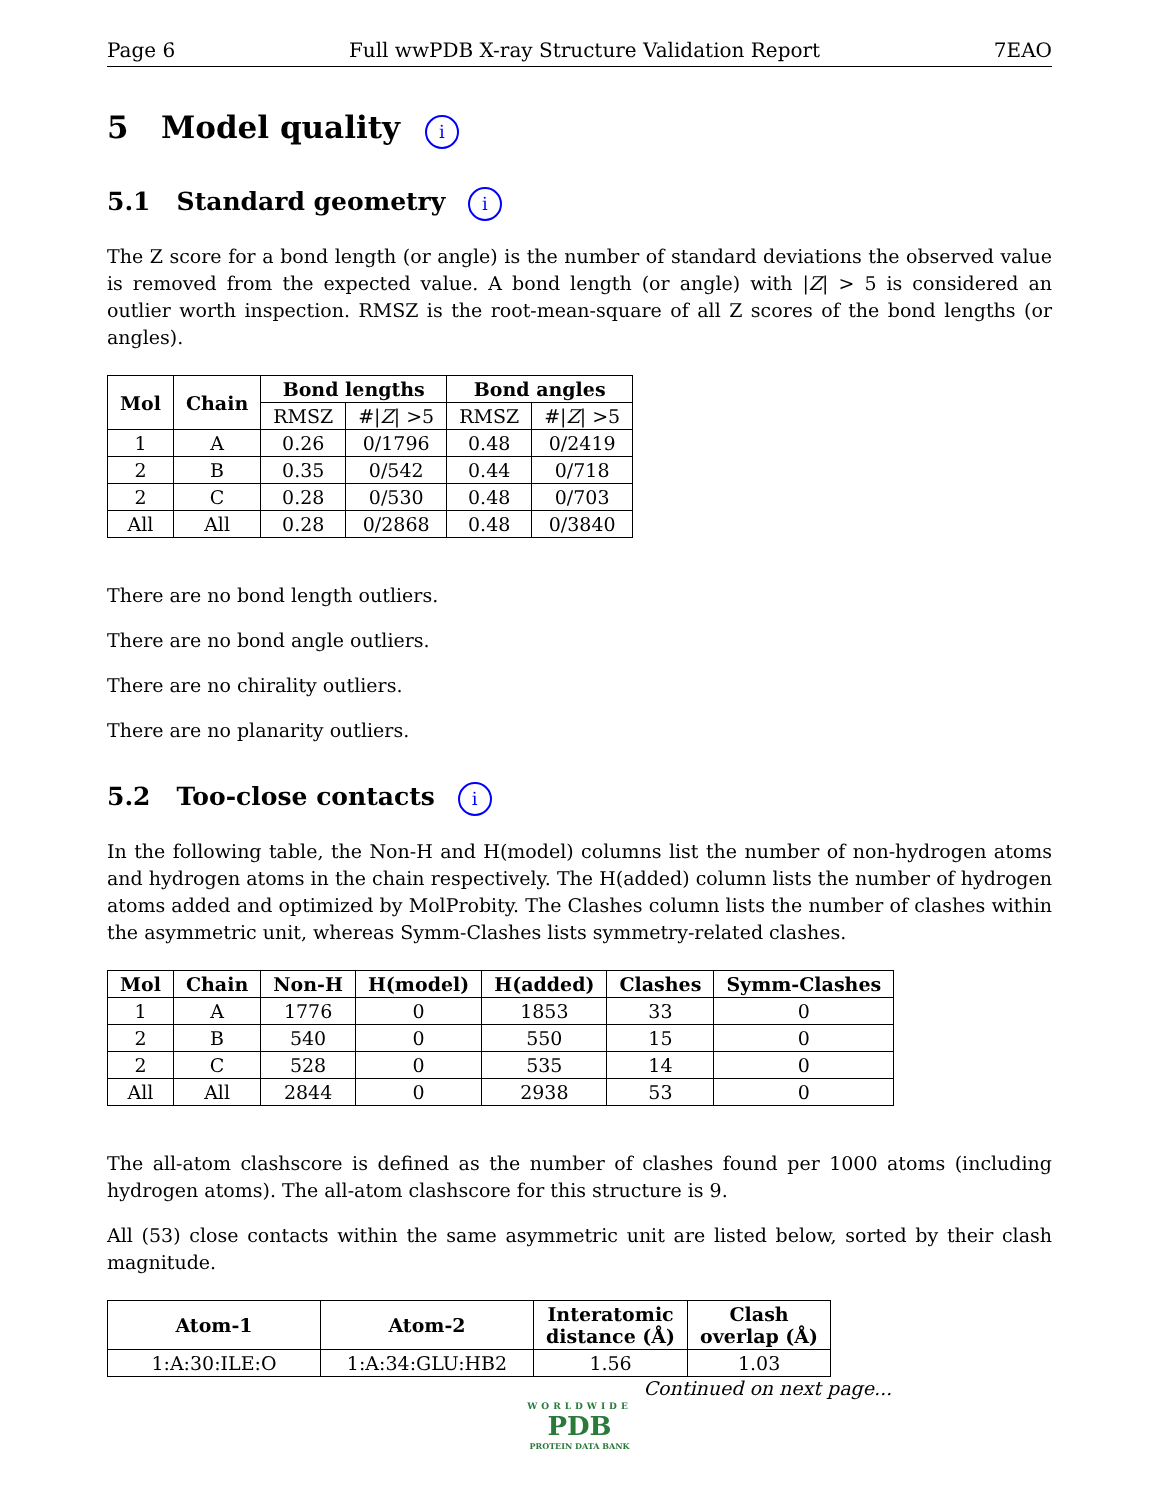Page 6 Full wwPDB X-ray Structure Validation Report 7EAO
5 Model quality i
5.1 Standard geometry i
The Z score for a bond length (or angle) is the number of standard deviations the observed value is removed from the expected value. A bond length (or angle) with |Z| > 5 is considered an outlier worth inspection. RMSZ is the root-mean-square of all Z scores of the bond lengths (or angles).
| Mol | Chain | Bond lengths | | Bond angles | |
| --- | --- | --- | --- | --- | --- |
| | | RMSZ | #/ Z / >5 | RMSZ | #/ Z / >5 |
| 1 | A | 0.26 | 0/1796 | 0.48 | 0/2419 |
| 2 | B | 0.35 | 0/542 | 0.44 | 0/718 |
| 2 | C | 0.28 | 0/530 | 0.48 | 0/703 |
| All | All | 0.28 | 0/2868 | 0.48 | 0/3840 |
There are no bond length outliers.
There are no bond angle outliers.
There are no chirality outliers.
There are no planarity outliers.
5.2 Too-close contacts i
In the following table, the Non-H and H(model) columns list the number of non-hydrogen atoms and hydrogen atoms in the chain respectively. The H(added) column lists the number of hydrogen atoms added and optimized by MolProbity. The Clashes column lists the number of clashes within the asymmetric unit, whereas Symm-Clashes lists symmetry-related clashes.
| Mol | Chain | Non-H | H(model) | H(added) | Clashes | Symm-Clashes |
| --- | --- | --- | --- | --- | --- | --- |
| 1 | A | 1776 | 0 | 1853 | 33 | 0 |
| 2 | B | 540 | 0 | 550 | 15 | 0 |
| 2 | C | 528 | 0 | 535 | 14 | 0 |
| All | All | 2844 | 0 | 2938 | 53 | 0 |
The all-atom clashscore is defined as the number of clashes found per 1000 atoms (including hydrogen atoms). The all-atom clashscore for this structure is 9.
All (53) close contacts within the same asymmetric unit are listed below, sorted by their clash magnitude.
| Atom-1 | Atom-2 | Interatomic distance (Å) | Clash overlap (Å) |
| --- | --- | --- | --- |
| 1:A:30:ILE:O | 1:A:34:GLU:HB2 | 1.56 | 1.03 |
Continued on next page...
WORLDWIDE
PDB
PROTEIN DATA BANK